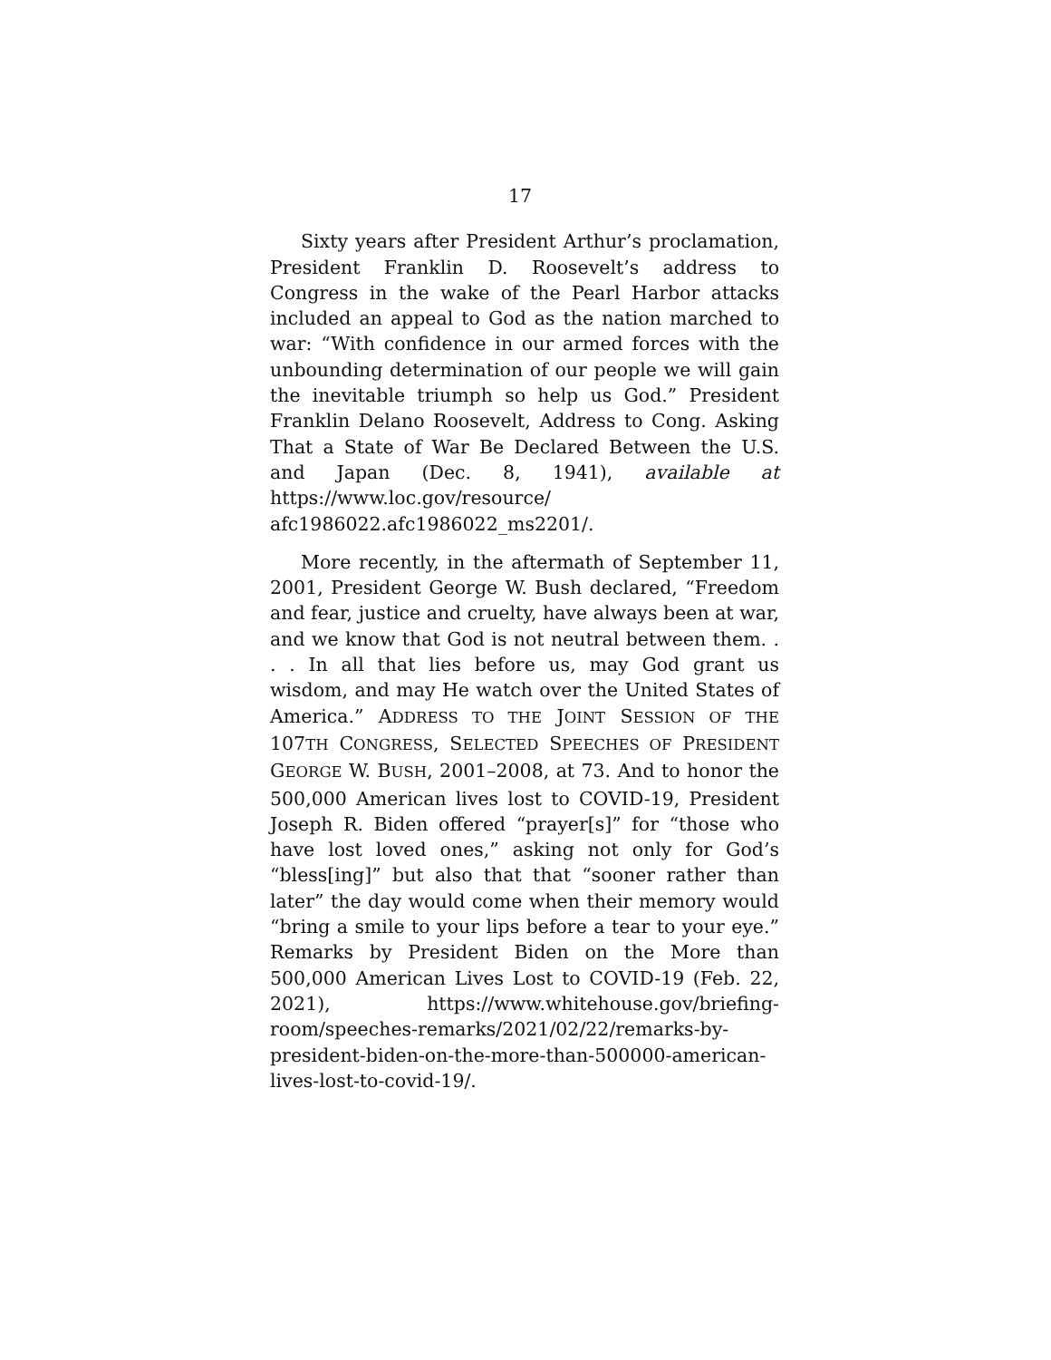17
Sixty years after President Arthur’s proclamation, President Franklin D. Roosevelt’s address to Congress in the wake of the Pearl Harbor attacks included an appeal to God as the nation marched to war: “With confidence in our armed forces with the unbounding determination of our people we will gain the inevitable triumph so help us God.” President Franklin Delano Roosevelt, Address to Cong. Asking That a State of War Be Declared Between the U.S. and Japan (Dec. 8, 1941), available at https://www.loc.gov/resource/ afc1986022.afc1986022_ms2201/.
More recently, in the aftermath of September 11, 2001, President George W. Bush declared, “Freedom and fear, justice and cruelty, have always been at war, and we know that God is not neutral between them. . . . In all that lies before us, may God grant us wisdom, and may He watch over the United States of America.” ADDRESS TO THE JOINT SESSION OF THE 107TH CONGRESS, SELECTED SPEECHES OF PRESIDENT GEORGE W. BUSH, 2001–2008, at 73. And to honor the 500,000 American lives lost to COVID-19, President Joseph R. Biden offered “prayer[s]” for “those who have lost loved ones,” asking not only for God’s “bless[ing]” but also that that “sooner rather than later” the day would come when their memory would “bring a smile to your lips before a tear to your eye.” Remarks by President Biden on the More than 500,000 American Lives Lost to COVID-19 (Feb. 22, 2021), https://www.whitehouse.gov/briefing-room/speeches-remarks/2021/02/22/remarks-by-president-biden-on-the-more-than-500000-american-lives-lost-to-covid-19/.